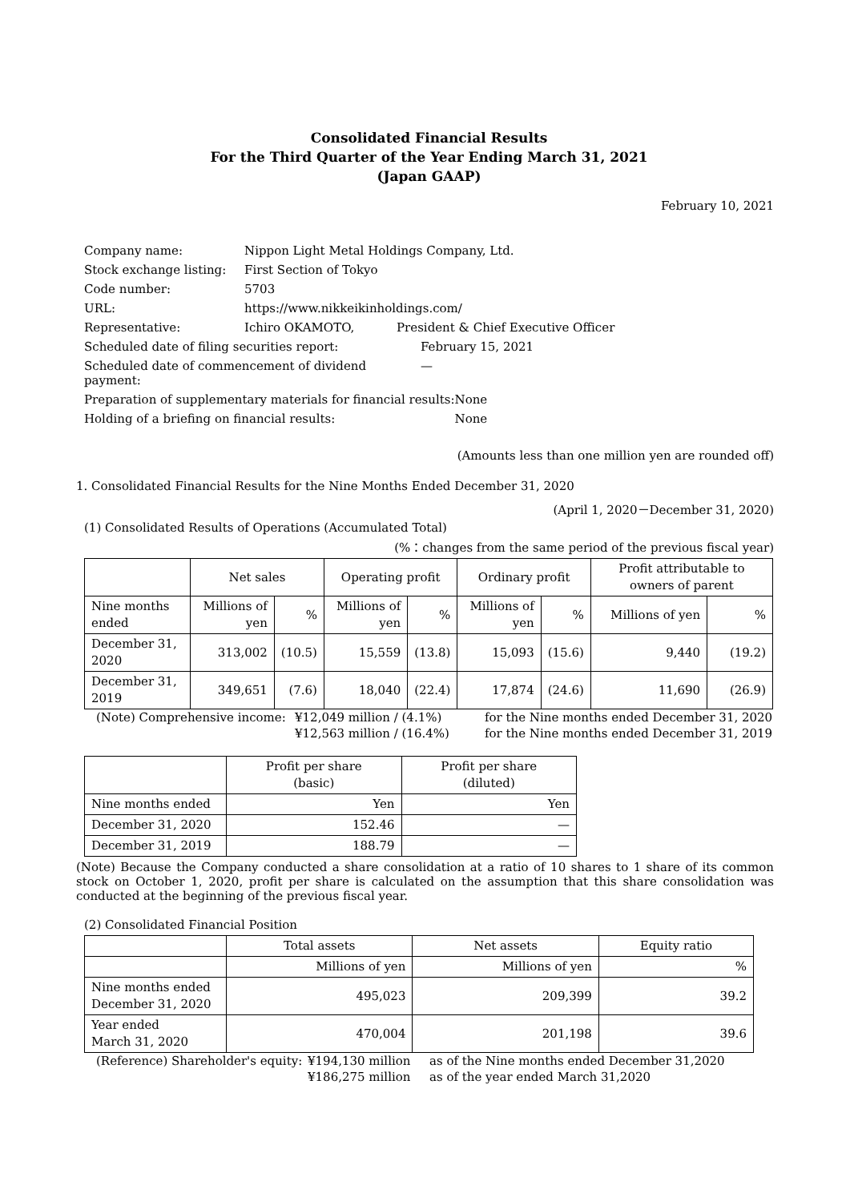Consolidated Financial Results
For the Third Quarter of the Year Ending March 31, 2021
(Japan GAAP)
February 10, 2021
| Company name: | Nippon Light Metal Holdings Company, Ltd. | | |
| Stock exchange listing: | First Section of Tokyo | | |
| Code number: | 5703 | | |
| URL: | https://www.nikkeikinholdings.com/ | | |
| Representative: | Ichiro OKAMOTO, | President & Chief Executive Officer | |
| Scheduled date of filing securities report: | | February 15, 2021 | |
| Scheduled date of commencement of dividend payment: | | — | |
| Preparation of supplementary materials for financial results: | | | None |
| Holding of a briefing on financial results: | | | None |
(Amounts less than one million yen are rounded off)
1. Consolidated Financial Results for the Nine Months Ended December 31, 2020
(April 1, 2020－December 31, 2020)
(1) Consolidated Results of Operations (Accumulated Total)
(%：changes from the same period of the previous fiscal year)
| | Net sales | | Operating profit | | Ordinary profit | | Profit attributable to owners of parent | |
| --- | --- | --- | --- | --- | --- | --- | --- | --- |
| Nine months ended | Millions of yen | % | Millions of yen | % | Millions of yen | % | Millions of yen | % |
| December 31, 2020 | 313,002 | (10.5) | 15,559 | (13.8) | 15,093 | (15.6) | 9,440 | (19.2) |
| December 31, 2019 | 349,651 | (7.6) | 18,040 | (22.4) | 17,874 | (24.6) | 11,690 | (26.9) |
| (Note) Comprehensive income: | ¥12,049 million / (4.1%) | for the Nine months ended December 31, 2020 |
| | ¥12,563 million / (16.4%) | for the Nine months ended December 31, 2019 |
| | Profit per share (basic) | Profit per share (diluted) |
| --- | --- | --- |
| Nine months ended | Yen | Yen |
| December 31, 2020 | 152.46 | — |
| December 31, 2019 | 188.79 | — |
(Note) Because the Company conducted a share consolidation at a ratio of 10 shares to 1 share of its common stock on October 1, 2020, profit per share is calculated on the assumption that this share consolidation was conducted at the beginning of the previous fiscal year.
(2) Consolidated Financial Position
| | Total assets | Net assets | Equity ratio |
| --- | --- | --- | --- |
| | Millions of yen | Millions of yen | % |
| Nine months ended December 31, 2020 | 495,023 | 209,399 | 39.2 |
| Year ended March 31, 2020 | 470,004 | 201,198 | 39.6 |
| (Reference) Shareholder's equity: | ¥194,130 million | as of the Nine months ended December 31,2020 |
| | ¥186,275 million | as of the year ended March 31,2020 |